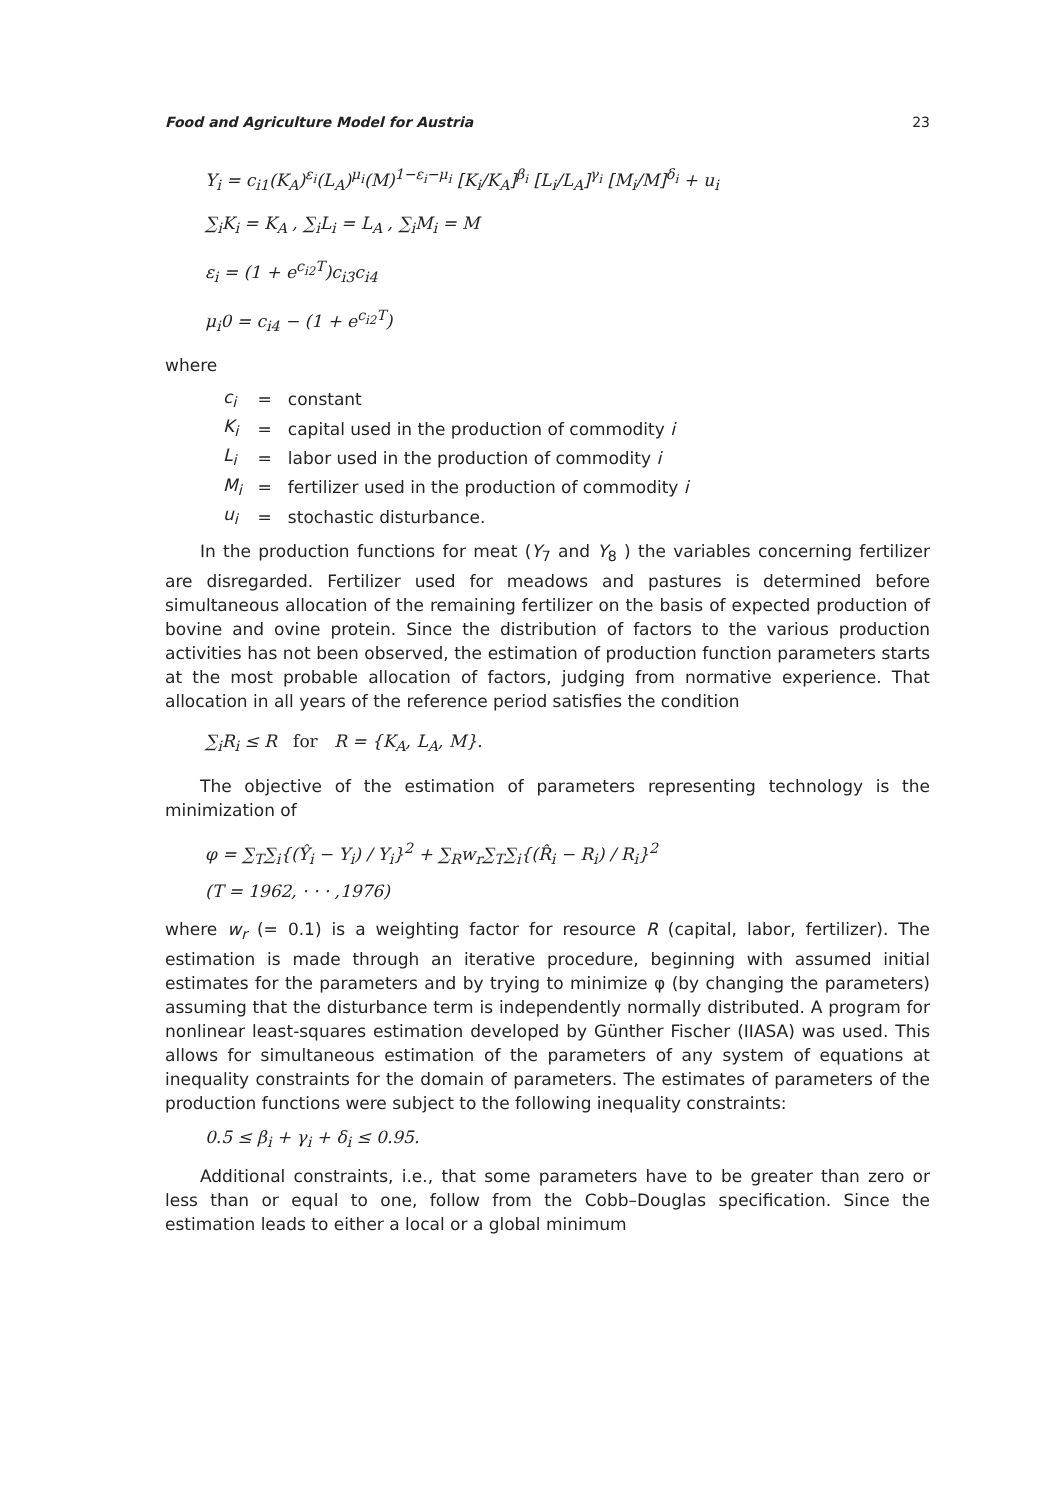Food and Agriculture Model for Austria 23
Y<sub>i</sub> = c<sub>i1</sub>(K<sub>A</sub>)<sup>ε<sub>i</sub></sup>(L<sub>A</sub>)<sup>μ<sub>i</sub></sup>(M)<sup>1−ε<sub>i</sub>−μ<sub>i</sub></sup> [K<sub>i</sub>/K<sub>A</sub>]<sup>β<sub>i</sub></sup> [L<sub>i</sub>/L<sub>A</sub>]<sup>γ<sub>i</sub></sup> [M<sub>i</sub>/M]<sup>δ<sub>i</sub></sup> + u<sub>i</sub>
∑<sub>i</sub>K<sub>i</sub> = K<sub>A</sub> , ∑<sub>i</sub>L<sub>i</sub> = L<sub>A</sub> , ∑<sub>i</sub>M<sub>i</sub> = M
ε<sub>i</sub> = (1 + e<sup>c<sub>i2</sub>T</sup>)c<sub>i3</sub>c<sub>i4</sub>
μ<sub>i</sub>0 = c<sub>i4</sub> − (1 + e<sup>c<sub>i2</sub>T</sup>)
where
| c<sub>i</sub> | = | constant |
| K<sub>i</sub> | = | capital used in the production of commodity i |
| L<sub>i</sub> | = | labor used in the production of commodity i |
| M<sub>i</sub> | = | fertilizer used in the production of commodity i |
| u<sub>i</sub> | = | stochastic disturbance. |
In the production functions for meat (Y<sub>7</sub> and Y<sub>8</sub> ) the variables concerning fertilizer are disregarded. Fertilizer used for meadows and pastures is determined before simultaneous allocation of the remaining fertilizer on the basis of expected production of bovine and ovine protein. Since the distribution of factors to the various production activities has not been observed, the estimation of production function parameters starts at the most probable allocation of factors, judging from normative experience. That allocation in all years of the reference period satisfies the condition
∑<sub>i</sub>R<sub>i</sub> ≤ R for R = {K<sub>A</sub>, L<sub>A</sub>, M}.
The objective of the estimation of parameters representing technology is the minimization of
φ = ∑<sub>T</sub>∑<sub>i</sub>{(Ŷ<sub>i</sub> − Y<sub>i</sub>) / Y<sub>i</sub>}<sup>2</sup> + ∑<sub>R</sub>w<sub>r</sub>∑<sub>T</sub>∑<sub>i</sub>{(R̂<sub>i</sub> − R<sub>i</sub>) / R<sub>i</sub>}<sup>2</sup>
(T = 1962, · · · ,1976)
where w<sub>r</sub> (= 0.1) is a weighting factor for resource R (capital, labor, fertilizer). The estimation is made through an iterative procedure, beginning with assumed initial estimates for the parameters and by trying to minimize φ (by changing the parameters) assuming that the disturbance term is independently normally distributed. A program for nonlinear least-squares estimation developed by Günther Fischer (IIASA) was used. This allows for simultaneous estimation of the parameters of any system of equations at inequality constraints for the domain of parameters. The estimates of parameters of the production functions were subject to the following inequality constraints:
0.5 ≤ β<sub>i</sub> + γ<sub>i</sub> + δ<sub>i</sub> ≤ 0.95.
Additional constraints, i.e., that some parameters have to be greater than zero or less than or equal to one, follow from the Cobb–Douglas specification. Since the estimation leads to either a local or a global minimum